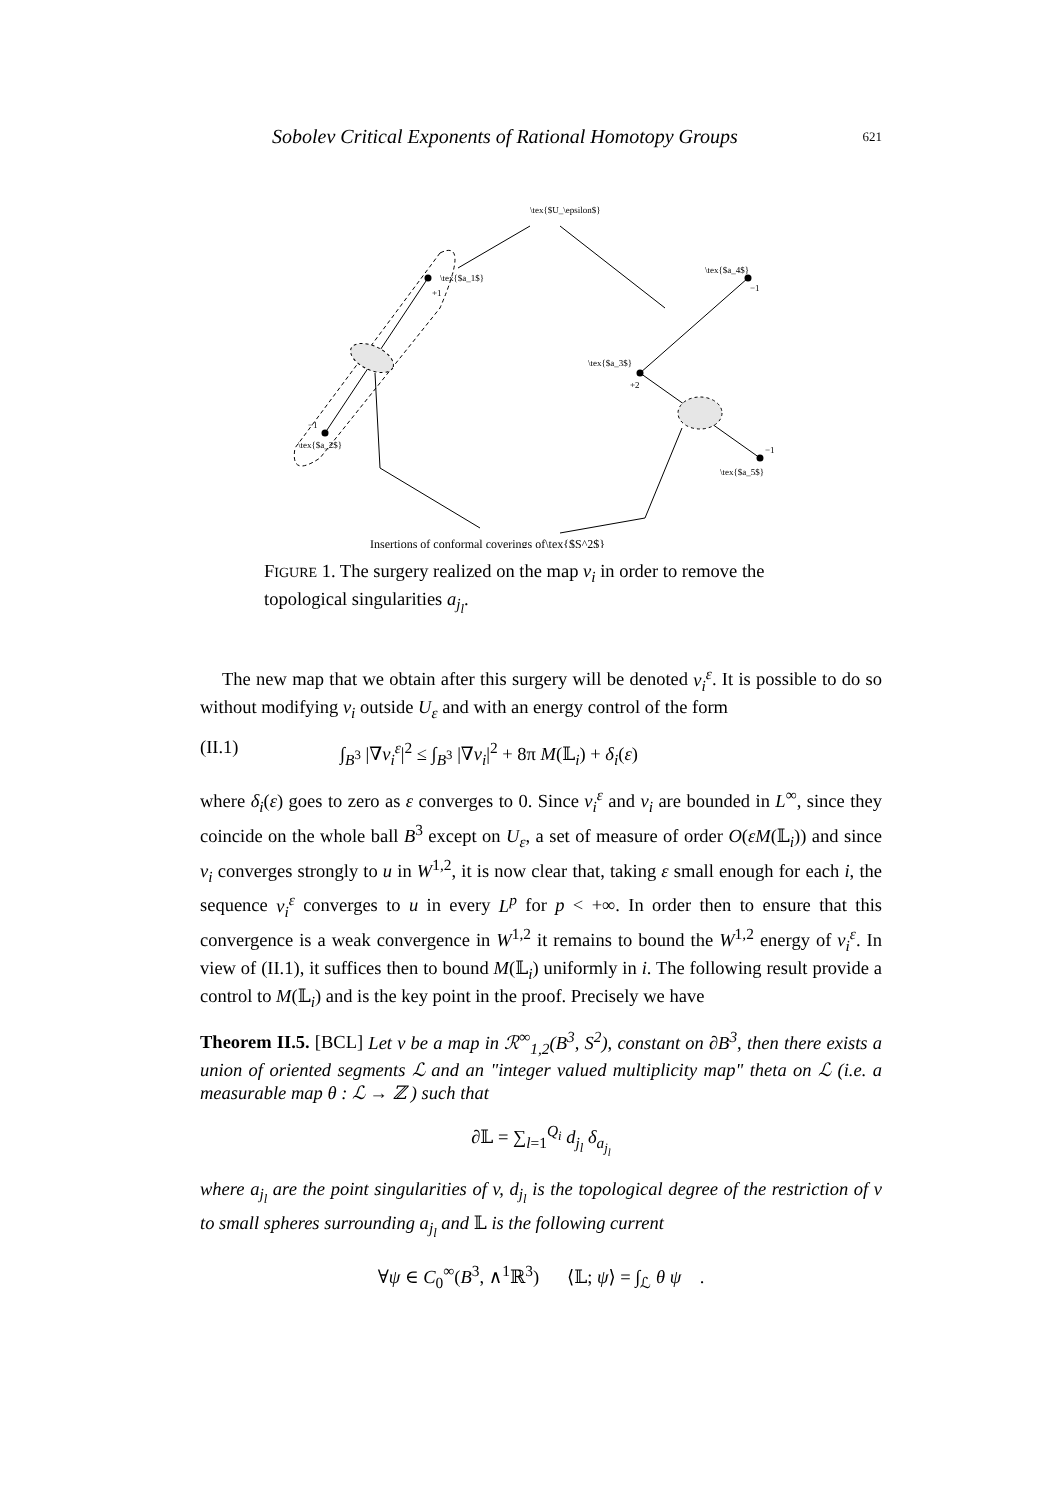Sobolev Critical Exponents of Rational Homotopy Groups 621
\tex{$U_\epsilon$}
\tex{$a_1$}
+1
−1
\tex{$a_2$}
\tex{$a_4$}
−1
\tex{$a_3$}
+2
−1
\tex{$a_5$}
Insertions of conformal coverings of\tex{$S^2$}
FIGURE 1. The surgery realized on the map v<sub>i</sub> in order to remove the topological singularities a<sub>j<sub>l</sub></sub>.
The new map that we obtain after this surgery will be denoted v<sub>i</sub><sup>ε</sup>. It is possible to do so without modifying v<sub>i</sub> outside U<sub>ε</sub> and with an energy control of the form
(II.1) ∫<sub>B<sup>3</sup></sub> |∇v<sub>i</sub><sup>ε</sup>|<sup>2</sup> ≤ ∫<sub>B<sup>3</sup></sub> |∇v<sub>i</sub>|<sup>2</sup> + 8π M(𝕃<sub>i</sub>) + δ<sub>i</sub>(ε)
where δ<sub>i</sub>(ε) goes to zero as ε converges to 0. Since v<sub>i</sub><sup>ε</sup> and v<sub>i</sub> are bounded in L<sup>∞</sup>, since they coincide on the whole ball B<sup>3</sup> except on U<sub>ε</sub>, a set of measure of order O(εM(𝕃<sub>i</sub>)) and since v<sub>i</sub> converges strongly to u in W<sup>1,2</sup>, it is now clear that, taking ε small enough for each i, the sequence v<sub>i</sub><sup>ε</sup> converges to u in every L<sup>p</sup> for p < +∞. In order then to ensure that this convergence is a weak convergence in W<sup>1,2</sup> it remains to bound the W<sup>1,2</sup> energy of v<sub>i</sub><sup>ε</sup>. In view of (II.1), it suffices then to bound M(𝕃<sub>i</sub>) uniformly in i. The following result provide a control to M(𝕃<sub>i</sub>) and is the key point in the proof. Precisely we have
Theorem II.5. [BCL] Let v be a map in ℛ<sup>∞</sup><sub>1,2</sub>(B<sup>3</sup>, S<sup>2</sup>), constant on ∂B<sup>3</sup>, then there exists a union of oriented segments ℒ and an "integer valued multiplicity map" theta on ℒ (i.e. a measurable map θ : ℒ → ℤ ) such that
∂𝕃 = ∑<sub>l=1</sub><sup>Q<sub>i</sub></sup> d<sub>j<sub>l</sub></sub> δ<sub>a<sub>j<sub>l</sub></sub></sub>
where a<sub>j<sub>l</sub></sub> are the point singularities of v, d<sub>j<sub>l</sub></sub> is the topological degree of the restriction of v to small spheres surrounding a<sub>j<sub>l</sub></sub> and 𝕃 is the following current
∀ψ ∈ C<sub>0</sub><sup>∞</sup>(B<sup>3</sup>, ∧<sup>1</sup>ℝ<sup>3</sup>) ⟨𝕃; ψ⟩ = ∫<sub>ℒ</sub> θ ψ .